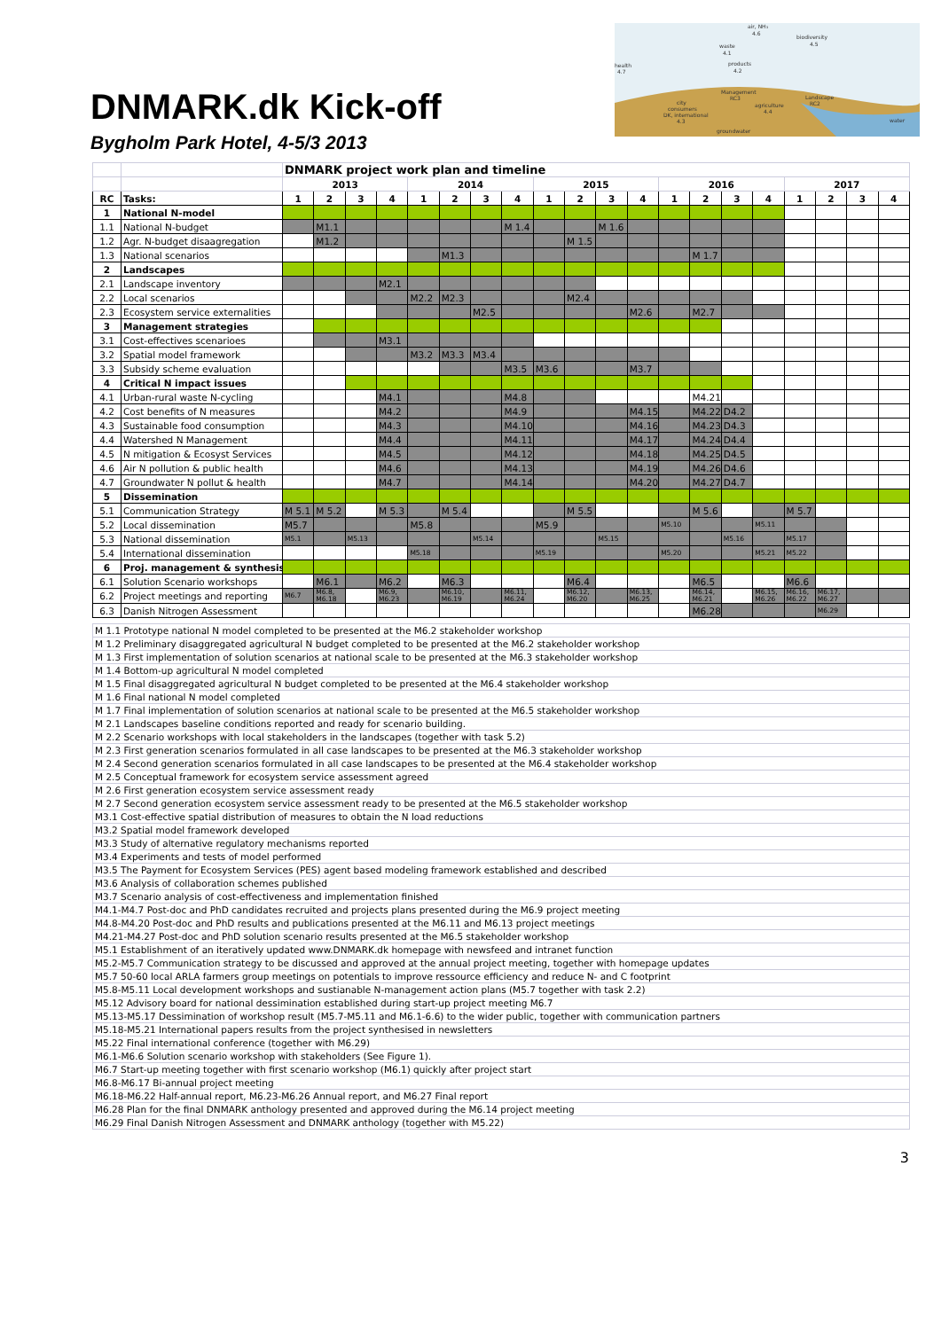DNMARK.dk Kick-off
Bygholm Park Hotel, 4-5/3 2013
air, NH₃
4.6
biodiversity
4.5
waste
4.1
health
4.7
products
4.2
Management
RC3
Landscape
RC2
city
consumers
DK, international
4.3
agriculture
4.4
water
groundwater
| | | DNMARK project work plan and timeline | | | | | | | | | | | | | | | | | | | |
| | | 2013 | | | | 2014 | | | | 2015 | | | | 2016 | | | | 2017 | | | |
| RC | Tasks: | 1 | 2 | 3 | 4 | 1 | 2 | 3 | 4 | 1 | 2 | 3 | 4 | 1 | 2 | 3 | 4 | 1 | 2 | 3 | 4 |
| 1 | National N-model | | | | | | | | | | | | | | | | | | | | |
| 1.1 | National N-budget | | M1.1 | | | | | | M 1.4 | | | M 1.6 | | | | | | | | | |
| 1.2 | Agr. N-budget disaagregation | | M1.2 | | | | | | | | M 1.5 | | | | | | | | | | |
| 1.3 | National scenarios | | | | | | M1.3 | | | | | | | | M 1.7 | | | | | | |
| 2 | Landscapes | | | | | | | | | | | | | | | | | | | | |
| 2.1 | Landscape inventory | | | | M2.1 | | | | | | | | | | | | | | | | |
| 2.2 | Local scenarios | | | | | M2.2 | M2.3 | | | | M2.4 | | | | | | | | | | |
| 2.3 | Ecosystem service externalities | | | | | | | M2.5 | | | | | M2.6 | | M2.7 | | | | | | |
| 3 | Management strategies | | | | | | | | | | | | | | | | | | | | |
| 3.1 | Cost-effectives scenarioes | | | | M3.1 | | | | | | | | | | | | | | | | |
| 3.2 | Spatial model framework | | | | | M3.2 | M3.3 | M3.4 | | | | | | | | | | | | | |
| 3.3 | Subsidy scheme evaluation | | | | | | | | M3.5 | M3.6 | | | M3.7 | | | | | | | | |
| 4 | Critical N impact issues | | | | | | | | | | | | | | | | | | | | |
| 4.1 | Urban-rural waste N-cycling | | | | M4.1 | | | | M4.8 | | | | | | M4.21 | | | | | | |
| 4.2 | Cost benefits of N measures | | | | M4.2 | | | | M4.9 | | | | M4.15 | | M4.22 | D4.2 | | | | | |
| 4.3 | Sustainable food consumption | | | | M4.3 | | | | M4.10 | | | | M4.16 | | M4.23 | D4.3 | | | | | |
| 4.4 | Watershed N Management | | | | M4.4 | | | | M4.11 | | | | M4.17 | | M4.24 | D4.4 | | | | | |
| 4.5 | N mitigation & Ecosyst Services | | | | M4.5 | | | | M4.12 | | | | M4.18 | | M4.25 | D4.5 | | | | | |
| 4.6 | Air N pollution & public health | | | | M4.6 | | | | M4.13 | | | | M4.19 | | M4.26 | D4.6 | | | | | |
| 4.7 | Groundwater N pollut & health | | | | M4.7 | | | | M4.14 | | | | M4.20 | | M4.27 | D4.7 | | | | | |
| 5 | Dissemination | | | | | | | | | | | | | | | | | | | | |
| 5.1 | Communication Strategy | M 5.1 | M 5.2 | | M 5.3 | | M 5.4 | | | | M 5.5 | | | | M 5.6 | | | M 5.7 | | | |
| 5.2 | Local dissemination | M5.7 | | | | M5.8 | | | | M5.9 | | | | M5.10 | | | M5.11 | | | | |
| 5.3 | National dissemination | M5.1 | | M5.13 | | | | M5.14 | | | | M5.15 | | | | M5.16 | | M5.17 | | | |
| 5.4 | International dissemination | | | | | M5.18 | | | | M5.19 | | | | M5.20 | | | M5.21 | M5.22 | | | |
| 6 | Proj. management & synthesis | | | | | | | | | | | | | | | | | | | | |
| 6.1 | Solution Scenario workshops | | M6.1 | | M6.2 | | M6.3 | | | | M6.4 | | | | M6.5 | | | M6.6 | | | |
| 6.2 | Project meetings and reporting | M6.7 | M6.8, M6.18 | | M6.9, M6.23 | | M6.10, M6.19 | | M6.11, M6.24 | | M6.12, M6.20 | | M6.13, M6.25 | | M6.14, M6.21 | | M6.15, M6.26 | M6.16, M6.22 | M6.17, M6.27 | | |
| 6.3 | Danish Nitrogen Assessment | | | | | | | | | | | | | | M6.28 | | | | M6.29 | | |
| M 1.1 Prototype national N model completed to be presented at the M6.2 stakeholder workshop |
| M 1.2 Preliminary disaggregated agricultural N budget completed to be presented at the M6.2 stakeholder workshop |
| M 1.3 First implementation of solution scenarios at national scale to be presented at the M6.3 stakeholder workshop |
| M 1.4 Bottom-up agricultural N model completed |
| M 1.5 Final disaggregated agricultural N budget completed to be presented at the M6.4 stakeholder workshop |
| M 1.6 Final national N model completed |
| M 1.7 Final implementation of solution scenarios at national scale to be presented at the M6.5 stakeholder workshop |
| M 2.1 Landscapes baseline conditions reported and ready for scenario building. |
| M 2.2 Scenario workshops with local stakeholders in the landscapes (together with task 5.2) |
| M 2.3 First generation scenarios formulated in all case landscapes to be presented at the M6.3 stakeholder workshop |
| M 2.4 Second generation scenarios formulated in all case landscapes to be presented at the M6.4 stakeholder workshop |
| M 2.5 Conceptual framework for ecosystem service assessment agreed |
| M 2.6 First generation ecosystem service assessment ready |
| M 2.7 Second generation ecosystem service assessment ready to be presented at the M6.5 stakeholder workshop |
| M3.1 Cost-effective spatial distribution of measures to obtain the N load reductions |
| M3.2 Spatial model framework developed |
| M3.3 Study of alternative regulatory mechanisms reported |
| M3.4 Experiments and tests of model performed |
| M3.5 The Payment for Ecosystem Services (PES) agent based modeling framework established and described |
| M3.6 Analysis of collaboration schemes published |
| M3.7 Scenario analysis of cost-effectiveness and implementation finished |
| M4.1-M4.7 Post-doc and PhD candidates recruited and projects plans presented during the M6.9 project meeting |
| M4.8-M4.20 Post-doc and PhD results and publications presented at the M6.11 and M6.13 project meetings |
| M4.21-M4.27 Post-doc and PhD solution scenario results presented at the M6.5 stakeholder workshop |
| M5.1 Establishment of an iteratively updated www.DNMARK.dk homepage with newsfeed and intranet function |
| M5.2-M5.7 Communication strategy to be discussed and approved at the annual project meeting, together with homepage updates |
| M5.7 50-60 local ARLA farmers group meetings on potentials to improve ressource efficiency and reduce N- and C footprint |
| M5.8-M5.11 Local development workshops and sustianable N-management action plans (M5.7 together with task 2.2) |
| M5.12 Advisory board for national dessimination established during start-up project meeting M6.7 |
| M5.13-M5.17 Dessimination of workshop result (M5.7-M5.11 and M6.1-6.6) to the wider public, together with communication partners |
| M5.18-M5.21 International papers results from the project synthesised in newsletters |
| M5.22 Final international conference (together with M6.29) |
| M6.1-M6.6 Solution scenario workshop with stakeholders (See Figure 1). |
| M6.7 Start-up meeting together with first scenario workshop (M6.1) quickly after project start |
| M6.8-M6.17 Bi-annual project meeting |
| M6.18-M6.22 Half-annual report, M6.23-M6.26 Annual report, and M6.27 Final report |
| M6.28 Plan for the final DNMARK anthology presented and approved during the M6.14 project meeting |
| M6.29 Final Danish Nitrogen Assessment and DNMARK anthology (together with M5.22) |
3